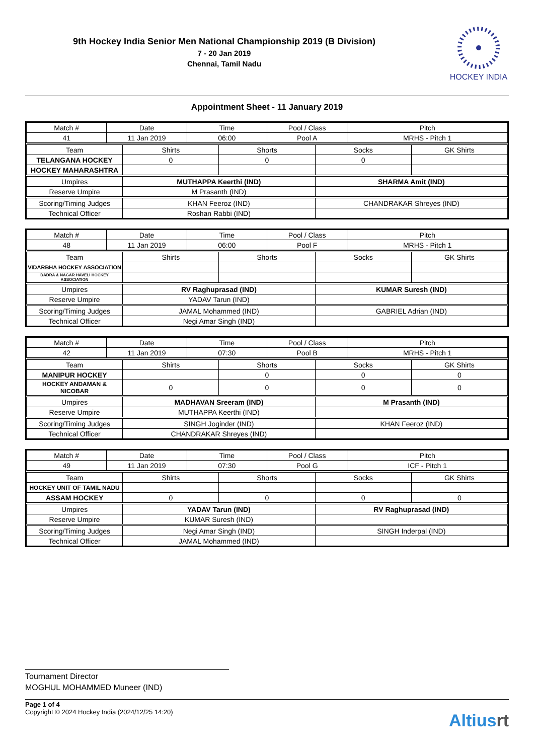9th Hockey India Senior Men National Championship 2019 (B Division)
7 - 20 Jan 2019
Chennai, Tamil Nadu
HOCKEY INDIA
Appointment Sheet - 11 January 2019
| Match # | Date | Time | Pool / Class | Pitch |
| 41 | 11 Jan 2019 | 06:00 | Pool A | MRHS - Pitch 1 |
| Team | Shirts | Shorts | Socks | GK Shirts |
| TELANGANA HOCKEY | 0 | 0 | 0 | |
| HOCKEY MAHARASHTRA | | | | |
| Umpires | MUTHAPPA Keerthi (IND) | | SHARMA Amit (IND) | |
| Reserve Umpire | M Prasanth (IND) | | | |
| Scoring/Timing Judges | KHAN Feeroz (IND) | | CHANDRAKAR Shreyes (IND) | |
| Technical Officer | Roshan Rabbi (IND) | | | |
| Match # | Date | Time | Pool / Class | Pitch |
| 48 | 11 Jan 2019 | 06:00 | Pool F | MRHS - Pitch 1 |
| Team | Shirts | Shorts | Socks | GK Shirts |
| VIDARBHA HOCKEY ASSOCIATION | | | | |
| DADRA & NAGAR HAVELI HOCKEY ASSOCIATION | | | | |
| Umpires | RV Raghuprasad (IND) | | KUMAR Suresh (IND) | |
| Reserve Umpire | YADAV Tarun (IND) | | | |
| Scoring/Timing Judges | JAMAL Mohammed (IND) | | GABRIEL Adrian (IND) | |
| Technical Officer | Negi Amar Singh (IND) | | | |
| Match # | Date | Time | Pool / Class | Pitch |
| 42 | 11 Jan 2019 | 07:30 | Pool B | MRHS - Pitch 1 |
| Team | Shirts | Shorts | Socks | GK Shirts |
| MANIPUR HOCKEY | | 0 | 0 | 0 |
| HOCKEY ANDAMAN & NICOBAR | 0 | 0 | 0 | 0 |
| Umpires | MADHAVAN Sreeram (IND) | | M Prasanth (IND) | |
| Reserve Umpire | MUTHAPPA Keerthi (IND) | | | |
| Scoring/Timing Judges | SINGH Joginder (IND) | | KHAN Feeroz (IND) | |
| Technical Officer | CHANDRAKAR Shreyes (IND) | | | |
| Match # | Date | Time | Pool / Class | Pitch |
| 49 | 11 Jan 2019 | 07:30 | Pool G | ICF - Pitch 1 |
| Team | Shirts | Shorts | Socks | GK Shirts |
| HOCKEY UNIT OF TAMIL NADU | | | | |
| ASSAM HOCKEY | 0 | 0 | 0 | 0 |
| Umpires | YADAV Tarun (IND) | | RV Raghuprasad (IND) | |
| Reserve Umpire | KUMAR Suresh (IND) | | | |
| Scoring/Timing Judges | Negi Amar Singh (IND) | | SINGH Inderpal (IND) | |
| Technical Officer | JAMAL Mohammed (IND) | | | |
Tournament Director
MOGHUL MOHAMMED Muneer (IND)
Page 1 of 4
Copyright © 2024 Hockey India (2024/12/25 14:20)
Altiusrt